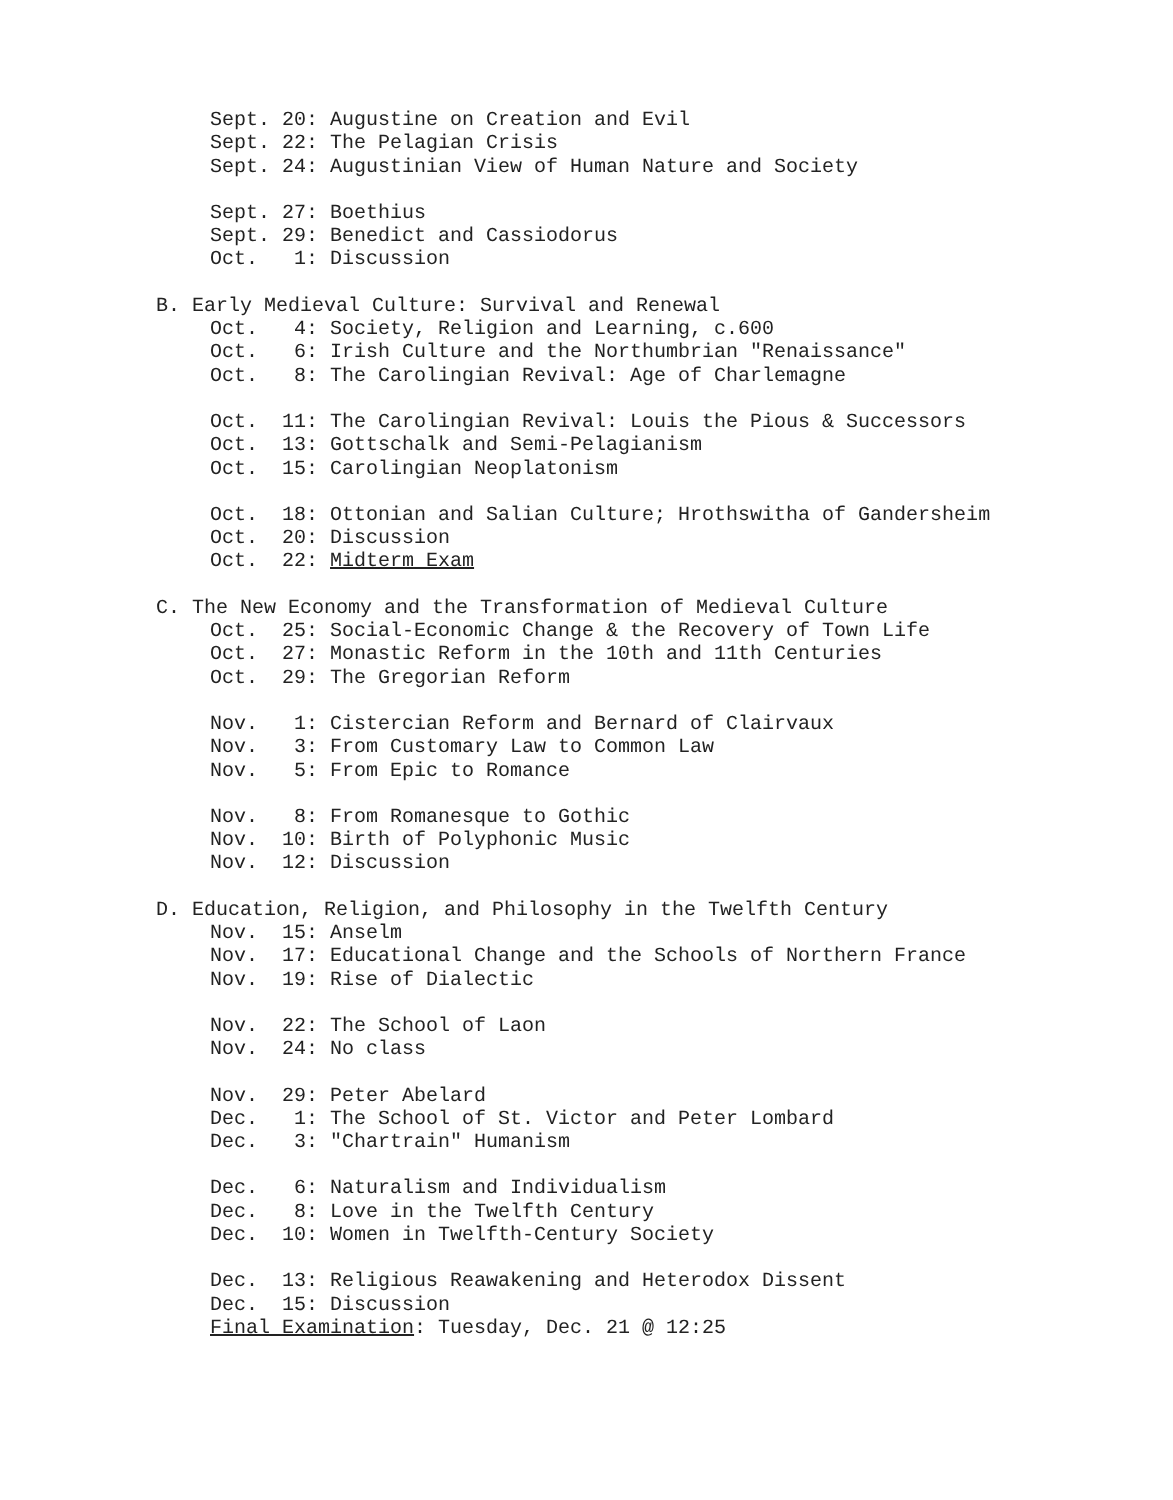Sept. 20: Augustine on Creation and Evil Sept. 22: The Pelagian Crisis Sept. 24: Augustinian View of Human Nature and Society
Sept. 27: Boethius Sept. 29: Benedict and Cassiodorus Oct. 1: Discussion
B. Early Medieval Culture: Survival and Renewal
Oct. 4: Society, Religion and Learning, c.600 Oct. 6: Irish Culture and the Northumbrian "Renaissance" Oct. 8: The Carolingian Revival: Age of Charlemagne
Oct. 11: The Carolingian Revival: Louis the Pious & Successors Oct. 13: Gottschalk and Semi-Pelagianism Oct. 15: Carolingian Neoplatonism
Oct. 18: Ottonian and Salian Culture; Hrothswitha of Gandersheim Oct. 20: Discussion Oct. 22: Midterm Exam
C. The New Economy and the Transformation of Medieval Culture
Oct. 25: Social-Economic Change & the Recovery of Town Life Oct. 27: Monastic Reform in the 10th and 11th Centuries Oct. 29: The Gregorian Reform
Nov. 1: Cistercian Reform and Bernard of Clairvaux Nov. 3: From Customary Law to Common Law Nov. 5: From Epic to Romance
Nov. 8: From Romanesque to Gothic Nov. 10: Birth of Polyphonic Music Nov. 12: Discussion
D. Education, Religion, and Philosophy in the Twelfth Century
Nov. 15: Anselm Nov. 17: Educational Change and the Schools of Northern France Nov. 19: Rise of Dialectic
Nov. 22: The School of Laon Nov. 24: No class
Nov. 29: Peter Abelard Dec. 1: The School of St. Victor and Peter Lombard Dec. 3: "Chartrain" Humanism
Dec. 6: Naturalism and Individualism Dec. 8: Love in the Twelfth Century Dec. 10: Women in Twelfth-Century Society
Dec. 13: Religious Reawakening and Heterodox Dissent Dec. 15: Discussion Final Examination: Tuesday, Dec. 21 @ 12:25